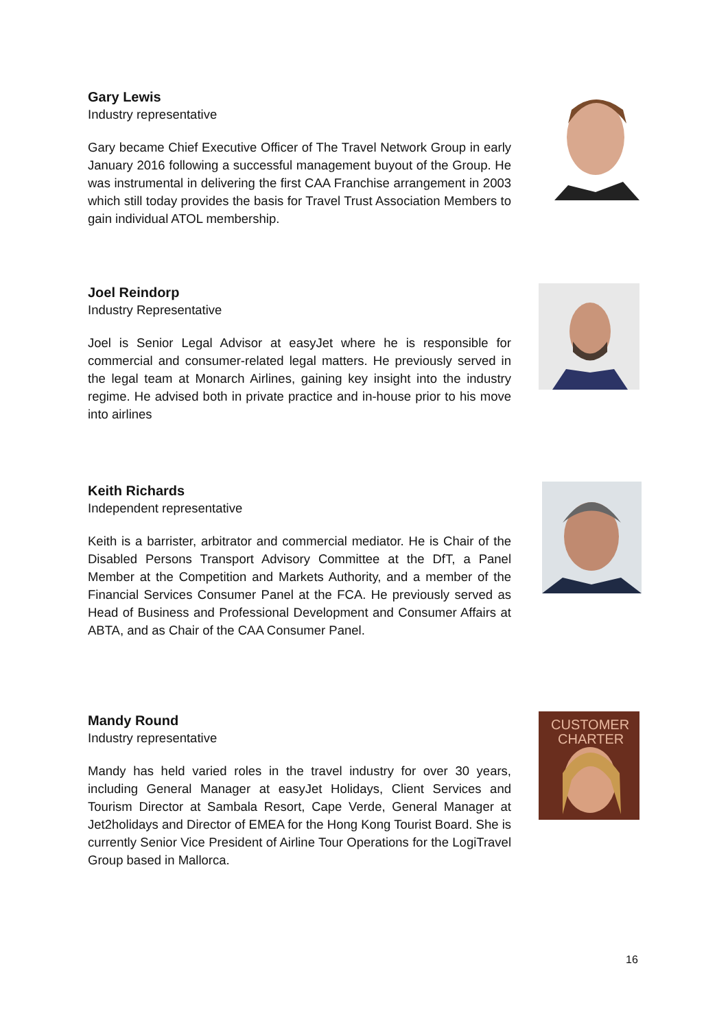Gary Lewis
Industry representative
Gary became Chief Executive Officer of The Travel Network Group in early January 2016 following a successful management buyout of the Group. He was instrumental in delivering the first CAA Franchise arrangement in 2003 which still today provides the basis for Travel Trust Association Members to gain individual ATOL membership.
Joel Reindorp
Industry Representative
Joel is Senior Legal Advisor at easyJet where he is responsible for commercial and consumer-related legal matters. He previously served in the legal team at Monarch Airlines, gaining key insight into the industry regime. He advised both in private practice and in-house prior to his move into airlines
Keith Richards
Independent representative
Keith is a barrister, arbitrator and commercial mediator. He is Chair of the Disabled Persons Transport Advisory Committee at the DfT, a Panel Member at the Competition and Markets Authority, and a member of the Financial Services Consumer Panel at the FCA. He previously served as Head of Business and Professional Development and Consumer Affairs at ABTA, and as Chair of the CAA Consumer Panel.
Mandy Round
Industry representative
Mandy has held varied roles in the travel industry for over 30 years, including General Manager at easyJet Holidays, Client Services and Tourism Director at Sambala Resort, Cape Verde, General Manager at Jet2holidays and Director of EMEA for the Hong Kong Tourist Board. She is currently Senior Vice President of Airline Tour Operations for the LogiTravel Group based in Mallorca.
CUSTOMER
CHARTER
16